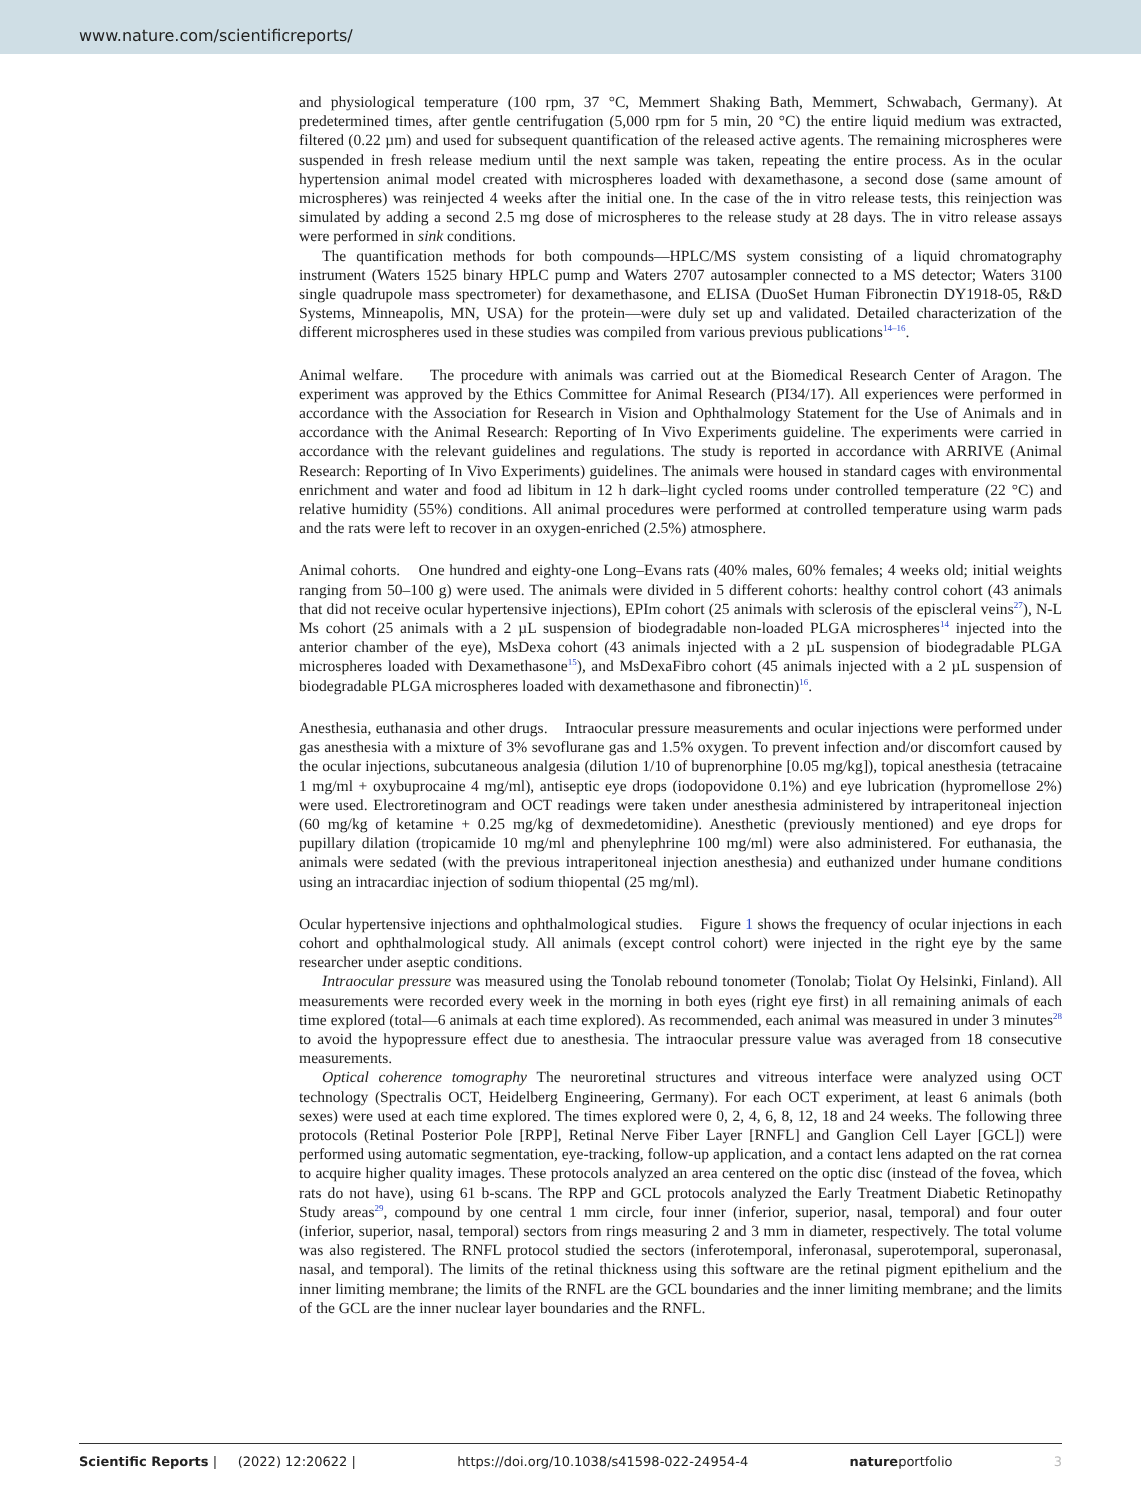www.nature.com/scientificreports/
and physiological temperature (100 rpm, 37 °C, Memmert Shaking Bath, Memmert, Schwabach, Germany). At predetermined times, after gentle centrifugation (5,000 rpm for 5 min, 20 °C) the entire liquid medium was extracted, filtered (0.22 µm) and used for subsequent quantification of the released active agents. The remaining microspheres were suspended in fresh release medium until the next sample was taken, repeating the entire process. As in the ocular hypertension animal model created with microspheres loaded with dexamethasone, a second dose (same amount of microspheres) was reinjected 4 weeks after the initial one. In the case of the in vitro release tests, this reinjection was simulated by adding a second 2.5 mg dose of microspheres to the release study at 28 days. The in vitro release assays were performed in sink conditions.
The quantification methods for both compounds—HPLC/MS system consisting of a liquid chromatography instrument (Waters 1525 binary HPLC pump and Waters 2707 autosampler connected to a MS detector; Waters 3100 single quadrupole mass spectrometer) for dexamethasone, and ELISA (DuoSet Human Fibronectin DY1918-05, R&D Systems, Minneapolis, MN, USA) for the protein—were duly set up and validated. Detailed characterization of the different microspheres used in these studies was compiled from various previous publications<sup>14–16</sup>.
Animal welfare. The procedure with animals was carried out at the Biomedical Research Center of Aragon. The experiment was approved by the Ethics Committee for Animal Research (PI34/17). All experiences were performed in accordance with the Association for Research in Vision and Ophthalmology Statement for the Use of Animals and in accordance with the Animal Research: Reporting of In Vivo Experiments guideline. The experiments were carried in accordance with the relevant guidelines and regulations. The study is reported in accordance with ARRIVE (Animal Research: Reporting of In Vivo Experiments) guidelines. The animals were housed in standard cages with environmental enrichment and water and food ad libitum in 12 h dark–light cycled rooms under controlled temperature (22 °C) and relative humidity (55%) conditions. All animal procedures were performed at controlled temperature using warm pads and the rats were left to recover in an oxygen-enriched (2.5%) atmosphere.
Animal cohorts. One hundred and eighty-one Long–Evans rats (40% males, 60% females; 4 weeks old; initial weights ranging from 50–100 g) were used. The animals were divided in 5 different cohorts: healthy control cohort (43 animals that did not receive ocular hypertensive injections), EPIm cohort (25 animals with sclerosis of the episcleral veins<sup>27</sup>), N-L Ms cohort (25 animals with a 2 µL suspension of biodegradable non-loaded PLGA microspheres<sup>14</sup> injected into the anterior chamber of the eye), MsDexa cohort (43 animals injected with a 2 µL suspension of biodegradable PLGA microspheres loaded with Dexamethasone<sup>15</sup>), and MsDexaFibro cohort (45 animals injected with a 2 µL suspension of biodegradable PLGA microspheres loaded with dexamethasone and fibronectin)<sup>16</sup>.
Anesthesia, euthanasia and other drugs. Intraocular pressure measurements and ocular injections were performed under gas anesthesia with a mixture of 3% sevoflurane gas and 1.5% oxygen. To prevent infection and/or discomfort caused by the ocular injections, subcutaneous analgesia (dilution 1/10 of buprenorphine [0.05 mg/kg]), topical anesthesia (tetracaine 1 mg/ml + oxybuprocaine 4 mg/ml), antiseptic eye drops (iodopovidone 0.1%) and eye lubrication (hypromellose 2%) were used. Electroretinogram and OCT readings were taken under anesthesia administered by intraperitoneal injection (60 mg/kg of ketamine + 0.25 mg/kg of dexmedetomidine). Anesthetic (previously mentioned) and eye drops for pupillary dilation (tropicamide 10 mg/ml and phenylephrine 100 mg/ml) were also administered. For euthanasia, the animals were sedated (with the previous intraperitoneal injection anesthesia) and euthanized under humane conditions using an intracardiac injection of sodium thiopental (25 mg/ml).
Ocular hypertensive injections and ophthalmological studies. Figure 1 shows the frequency of ocular injections in each cohort and ophthalmological study. All animals (except control cohort) were injected in the right eye by the same researcher under aseptic conditions.
Intraocular pressure was measured using the Tonolab rebound tonometer (Tonolab; Tiolat Oy Helsinki, Finland). All measurements were recorded every week in the morning in both eyes (right eye first) in all remaining animals of each time explored (total—6 animals at each time explored). As recommended, each animal was measured in under 3 minutes<sup>28</sup> to avoid the hypopressure effect due to anesthesia. The intraocular pressure value was averaged from 18 consecutive measurements.
Optical coherence tomography The neuroretinal structures and vitreous interface were analyzed using OCT technology (Spectralis OCT, Heidelberg Engineering, Germany). For each OCT experiment, at least 6 animals (both sexes) were used at each time explored. The times explored were 0, 2, 4, 6, 8, 12, 18 and 24 weeks. The following three protocols (Retinal Posterior Pole [RPP], Retinal Nerve Fiber Layer [RNFL] and Ganglion Cell Layer [GCL]) were performed using automatic segmentation, eye-tracking, follow-up application, and a contact lens adapted on the rat cornea to acquire higher quality images. These protocols analyzed an area centered on the optic disc (instead of the fovea, which rats do not have), using 61 b-scans. The RPP and GCL protocols analyzed the Early Treatment Diabetic Retinopathy Study areas<sup>29</sup>, compound by one central 1 mm circle, four inner (inferior, superior, nasal, temporal) and four outer (inferior, superior, nasal, temporal) sectors from rings measuring 2 and 3 mm in diameter, respectively. The total volume was also registered. The RNFL protocol studied the sectors (inferotemporal, inferonasal, superotemporal, superonasal, nasal, and temporal). The limits of the retinal thickness using this software are the retinal pigment epithelium and the inner limiting membrane; the limits of the RNFL are the GCL boundaries and the inner limiting membrane; and the limits of the GCL are the inner nuclear layer boundaries and the RNFL.
Scientific Reports | (2022) 12:20622 | https://doi.org/10.1038/s41598-022-24954-4 natureportfolio 3